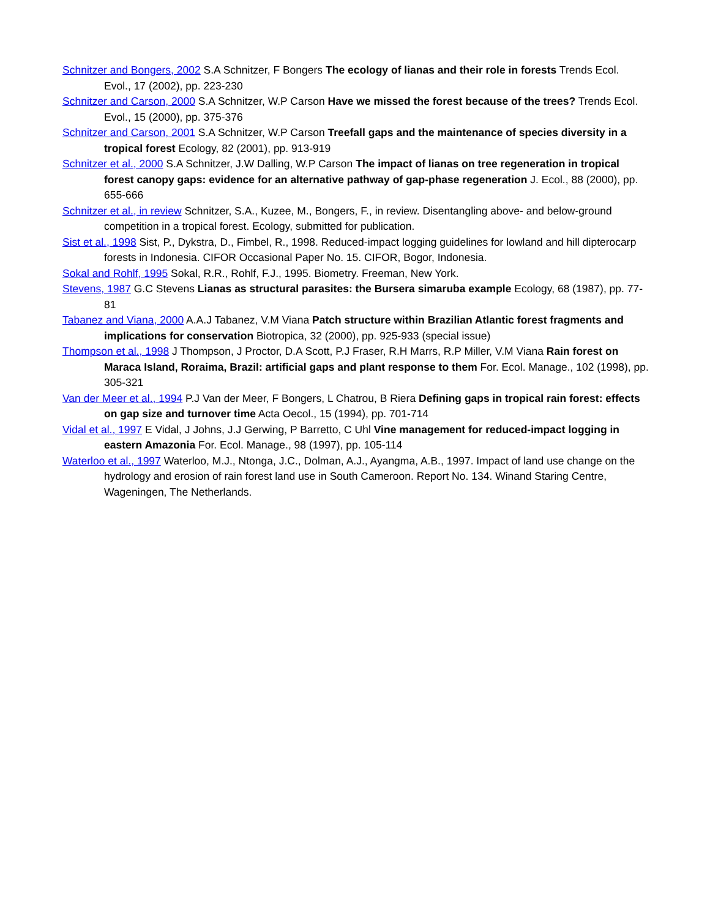Schnitzer and Bongers, 2002 S.A Schnitzer, F Bongers The ecology of lianas and their role in forests Trends Ecol. Evol., 17 (2002), pp. 223-230
Schnitzer and Carson, 2000 S.A Schnitzer, W.P Carson Have we missed the forest because of the trees? Trends Ecol. Evol., 15 (2000), pp. 375-376
Schnitzer and Carson, 2001 S.A Schnitzer, W.P Carson Treefall gaps and the maintenance of species diversity in a tropical forest Ecology, 82 (2001), pp. 913-919
Schnitzer et al., 2000 S.A Schnitzer, J.W Dalling, W.P Carson The impact of lianas on tree regeneration in tropical forest canopy gaps: evidence for an alternative pathway of gap-phase regeneration J. Ecol., 88 (2000), pp. 655-666
Schnitzer et al., in review Schnitzer, S.A., Kuzee, M., Bongers, F., in review. Disentangling above- and below-ground competition in a tropical forest. Ecology, submitted for publication.
Sist et al., 1998 Sist, P., Dykstra, D., Fimbel, R., 1998. Reduced-impact logging guidelines for lowland and hill dipterocarp forests in Indonesia. CIFOR Occasional Paper No. 15. CIFOR, Bogor, Indonesia.
Sokal and Rohlf, 1995 Sokal, R.R., Rohlf, F.J., 1995. Biometry. Freeman, New York.
Stevens, 1987 G.C Stevens Lianas as structural parasites: the Bursera simaruba example Ecology, 68 (1987), pp. 77-81
Tabanez and Viana, 2000 A.A.J Tabanez, V.M Viana Patch structure within Brazilian Atlantic forest fragments and implications for conservation Biotropica, 32 (2000), pp. 925-933 (special issue)
Thompson et al., 1998 J Thompson, J Proctor, D.A Scott, P.J Fraser, R.H Marrs, R.P Miller, V.M Viana Rain forest on Maraca Island, Roraima, Brazil: artificial gaps and plant response to them For. Ecol. Manage., 102 (1998), pp. 305-321
Van der Meer et al., 1994 P.J Van der Meer, F Bongers, L Chatrou, B Riera Defining gaps in tropical rain forest: effects on gap size and turnover time Acta Oecol., 15 (1994), pp. 701-714
Vidal et al., 1997 E Vidal, J Johns, J.J Gerwing, P Barretto, C Uhl Vine management for reduced-impact logging in eastern Amazonia For. Ecol. Manage., 98 (1997), pp. 105-114
Waterloo et al., 1997 Waterloo, M.J., Ntonga, J.C., Dolman, A.J., Ayangma, A.B., 1997. Impact of land use change on the hydrology and erosion of rain forest land use in South Cameroon. Report No. 134. Winand Staring Centre, Wageningen, The Netherlands.